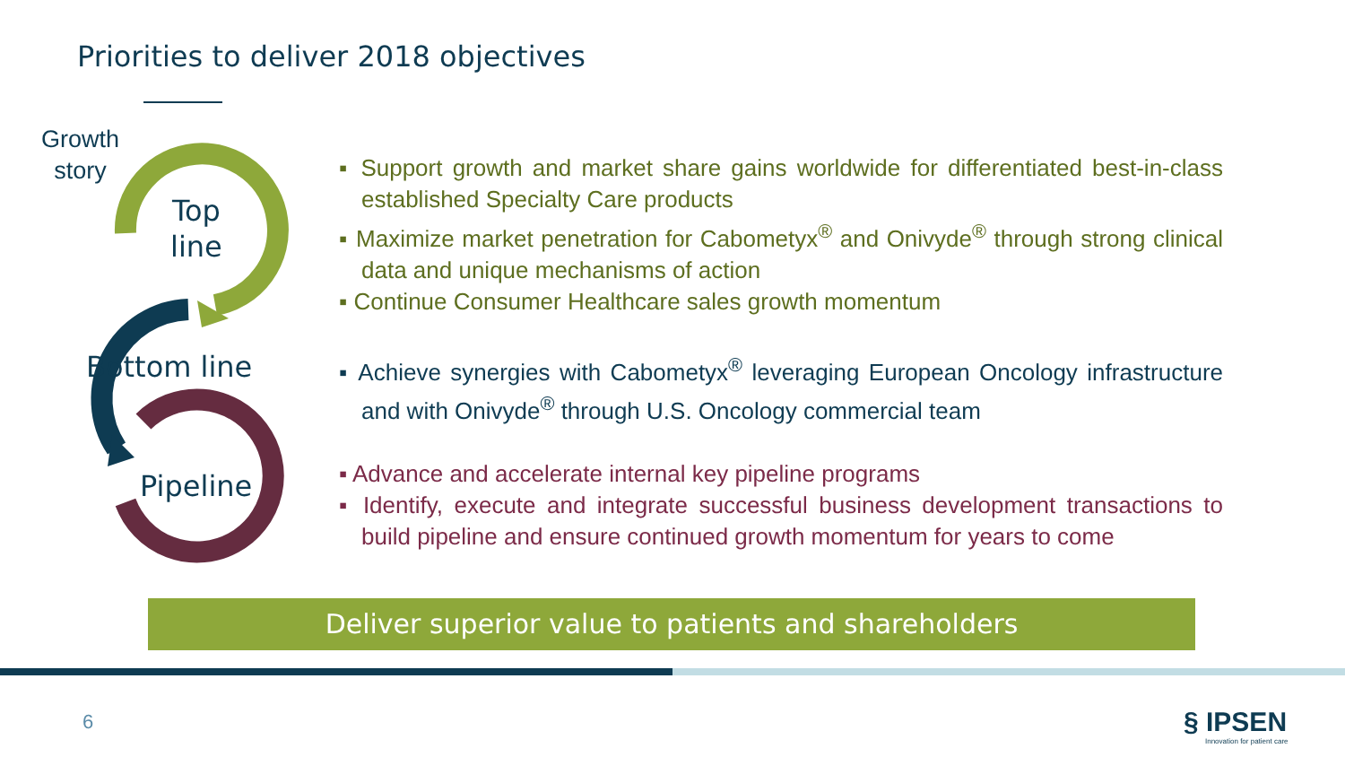Priorities to deliver 2018 objectives
Growth
story
Top
line
Bottom line
Pipeline
▪ Support growth and market share gains worldwide for differentiated best-in-class established Specialty Care products
▪ Maximize market penetration for Cabometyx<sup>®</sup> and Onivyde<sup>®</sup> through strong clinical data and unique mechanisms of action
▪ Continue Consumer Healthcare sales growth momentum
▪ Achieve synergies with Cabometyx<sup>®</sup> leveraging European Oncology infrastructure and with Onivyde<sup>®</sup> through U.S. Oncology commercial team
▪ Advance and accelerate internal key pipeline programs
▪ Identify, execute and integrate successful business development transactions to build pipeline and ensure continued growth momentum for years to come
Deliver superior value to patients and shareholders
6
§ IPSEN
Innovation for patient care